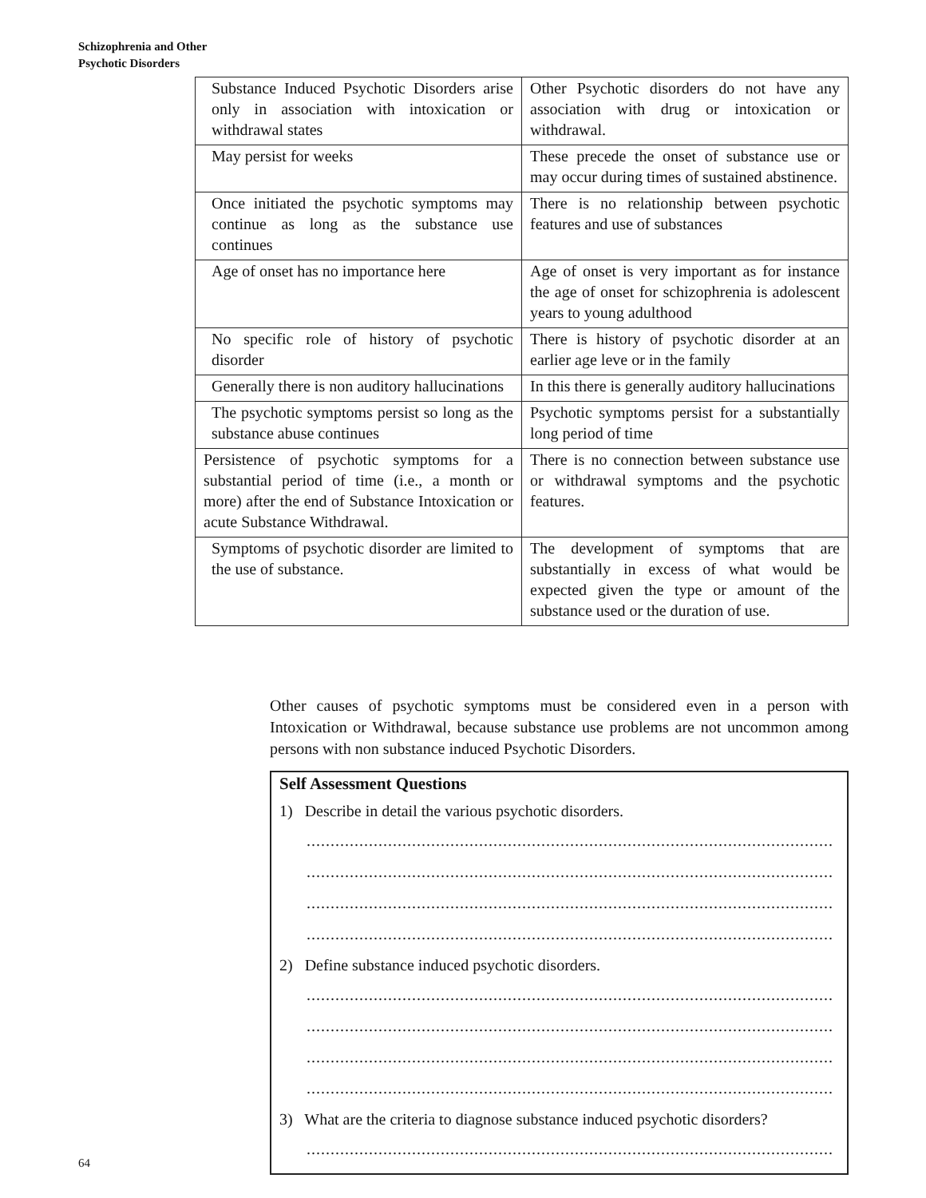Schizophrenia and Other
Psychotic Disorders
| Substance Induced Psychotic Disorders arise only in association with intoxication or withdrawal states | Other Psychotic disorders do not have any association with drug or intoxication or withdrawal. |
| May persist for weeks | These precede the onset of substance use or may occur during times of sustained abstinence. |
| Once initiated the psychotic symptoms may continue as long as the substance use continues | There is no relationship between psychotic features and use of substances |
| Age of onset has no importance here | Age of onset is very important as for instance the age of onset for schizophrenia is adolescent years to young adulthood |
| No specific role of history of psychotic disorder | There is history of psychotic disorder at an earlier age leve or in the family |
| Generally there is non auditory hallucinations | In this there is generally auditory hallucinations |
| The psychotic symptoms persist so long as the substance abuse continues | Psychotic symptoms persist for a substantially long period of time |
| Persistence of psychotic symptoms for a substantial period of time (i.e., a month or more) after the end of Substance Intoxication or acute Substance Withdrawal. | There is no connection between substance use or withdrawal symptoms and the psychotic features. |
| Symptoms of psychotic disorder are limited to the use of substance. | The development of symptoms that are substantially in excess of what would be expected given the type or amount of the substance used or the duration of use. |
Other causes of psychotic symptoms must be considered even in a person with Intoxication or Withdrawal, because substance use problems are not uncommon among persons with non substance induced Psychotic Disorders.
Self Assessment Questions
1) Describe in detail the various psychotic disorders.
..................................................................................................................
..................................................................................................................
..................................................................................................................
..................................................................................................................
2) Define substance induced psychotic disorders.
..................................................................................................................
..................................................................................................................
..................................................................................................................
..................................................................................................................
3) What are the criteria to diagnose substance induced psychotic disorders?
..................................................................................................................
64